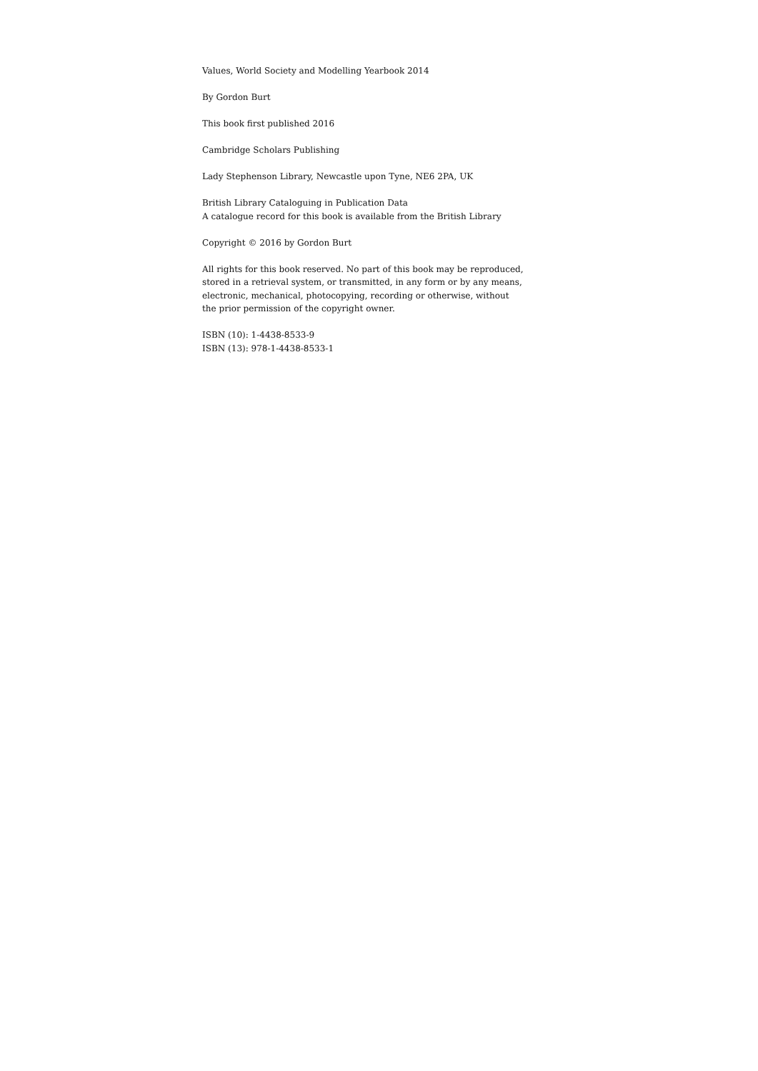Values, World Society and Modelling Yearbook 2014
By Gordon Burt
This book first published 2016
Cambridge Scholars Publishing
Lady Stephenson Library, Newcastle upon Tyne, NE6 2PA, UK
British Library Cataloguing in Publication Data
A catalogue record for this book is available from the British Library
Copyright © 2016 by Gordon Burt
All rights for this book reserved. No part of this book may be reproduced, stored in a retrieval system, or transmitted, in any form or by any means, electronic, mechanical, photocopying, recording or otherwise, without the prior permission of the copyright owner.
ISBN (10): 1-4438-8533-9
ISBN (13): 978-1-4438-8533-1